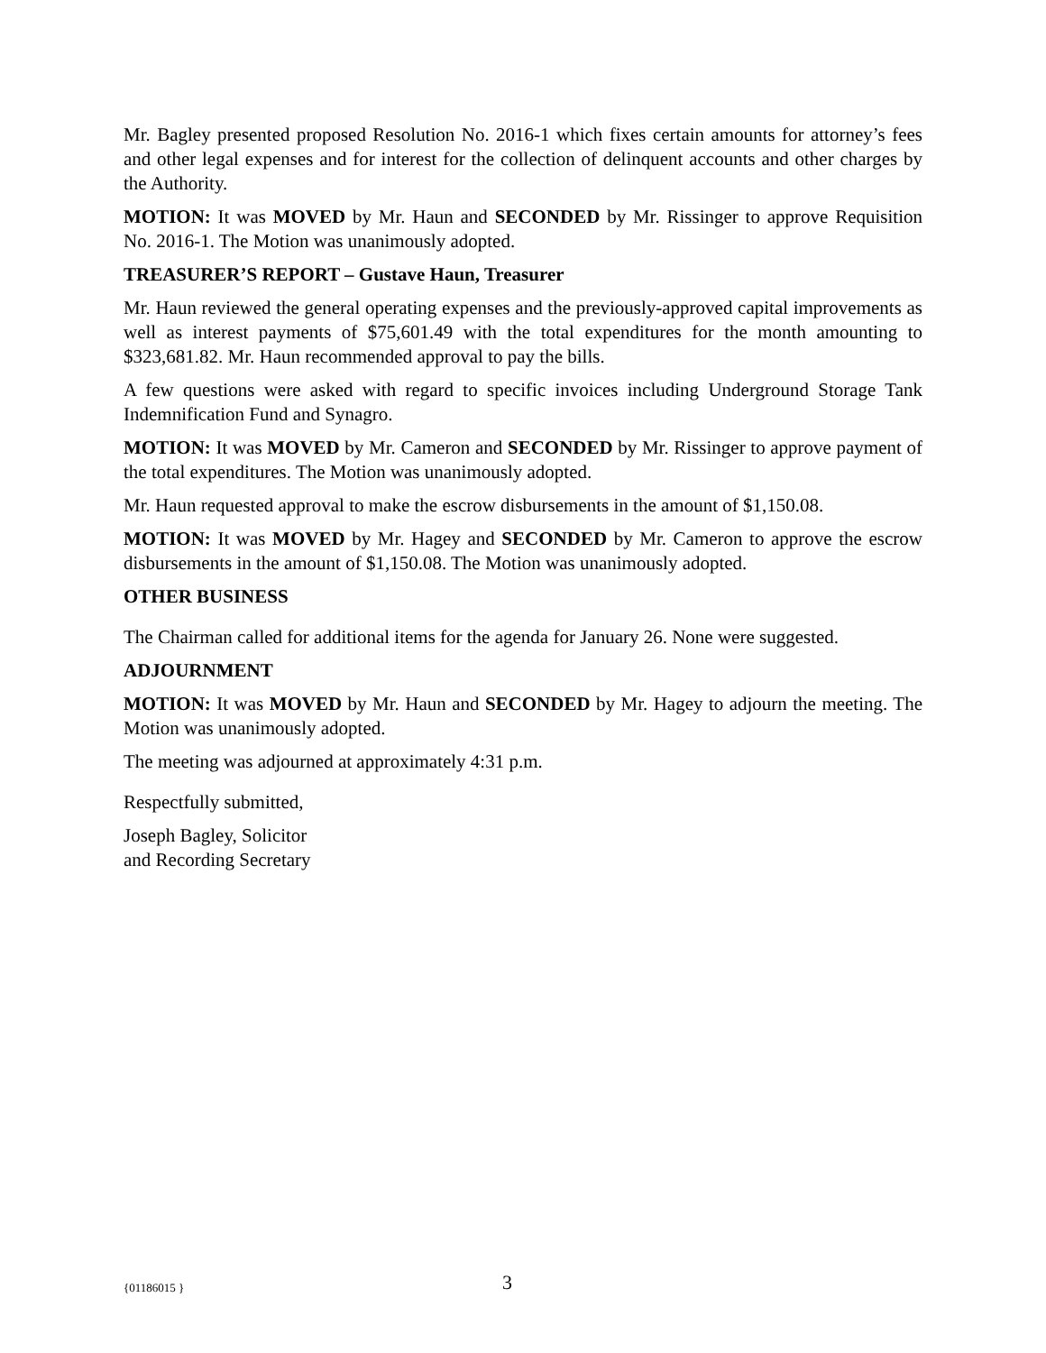Mr. Bagley presented proposed Resolution No. 2016-1 which fixes certain amounts for attorney’s fees and other legal expenses and for interest for the collection of delinquent accounts and other charges by the Authority.
MOTION: It was MOVED by Mr. Haun and SECONDED by Mr. Rissinger to approve Requisition No. 2016-1. The Motion was unanimously adopted.
TREASURER’S REPORT – Gustave Haun, Treasurer
Mr. Haun reviewed the general operating expenses and the previously-approved capital improvements as well as interest payments of $75,601.49 with the total expenditures for the month amounting to $323,681.82. Mr. Haun recommended approval to pay the bills.
A few questions were asked with regard to specific invoices including Underground Storage Tank Indemnification Fund and Synagro.
MOTION: It was MOVED by Mr. Cameron and SECONDED by Mr. Rissinger to approve payment of the total expenditures. The Motion was unanimously adopted.
Mr. Haun requested approval to make the escrow disbursements in the amount of $1,150.08.
MOTION: It was MOVED by Mr. Hagey and SECONDED by Mr. Cameron to approve the escrow disbursements in the amount of $1,150.08. The Motion was unanimously adopted.
OTHER BUSINESS
The Chairman called for additional items for the agenda for January 26. None were suggested.
ADJOURNMENT
MOTION: It was MOVED by Mr. Haun and SECONDED by Mr. Hagey to adjourn the meeting. The Motion was unanimously adopted.
The meeting was adjourned at approximately 4:31 p.m.
Respectfully submitted,
Joseph Bagley, Solicitor
and Recording Secretary
{01186015 } 3